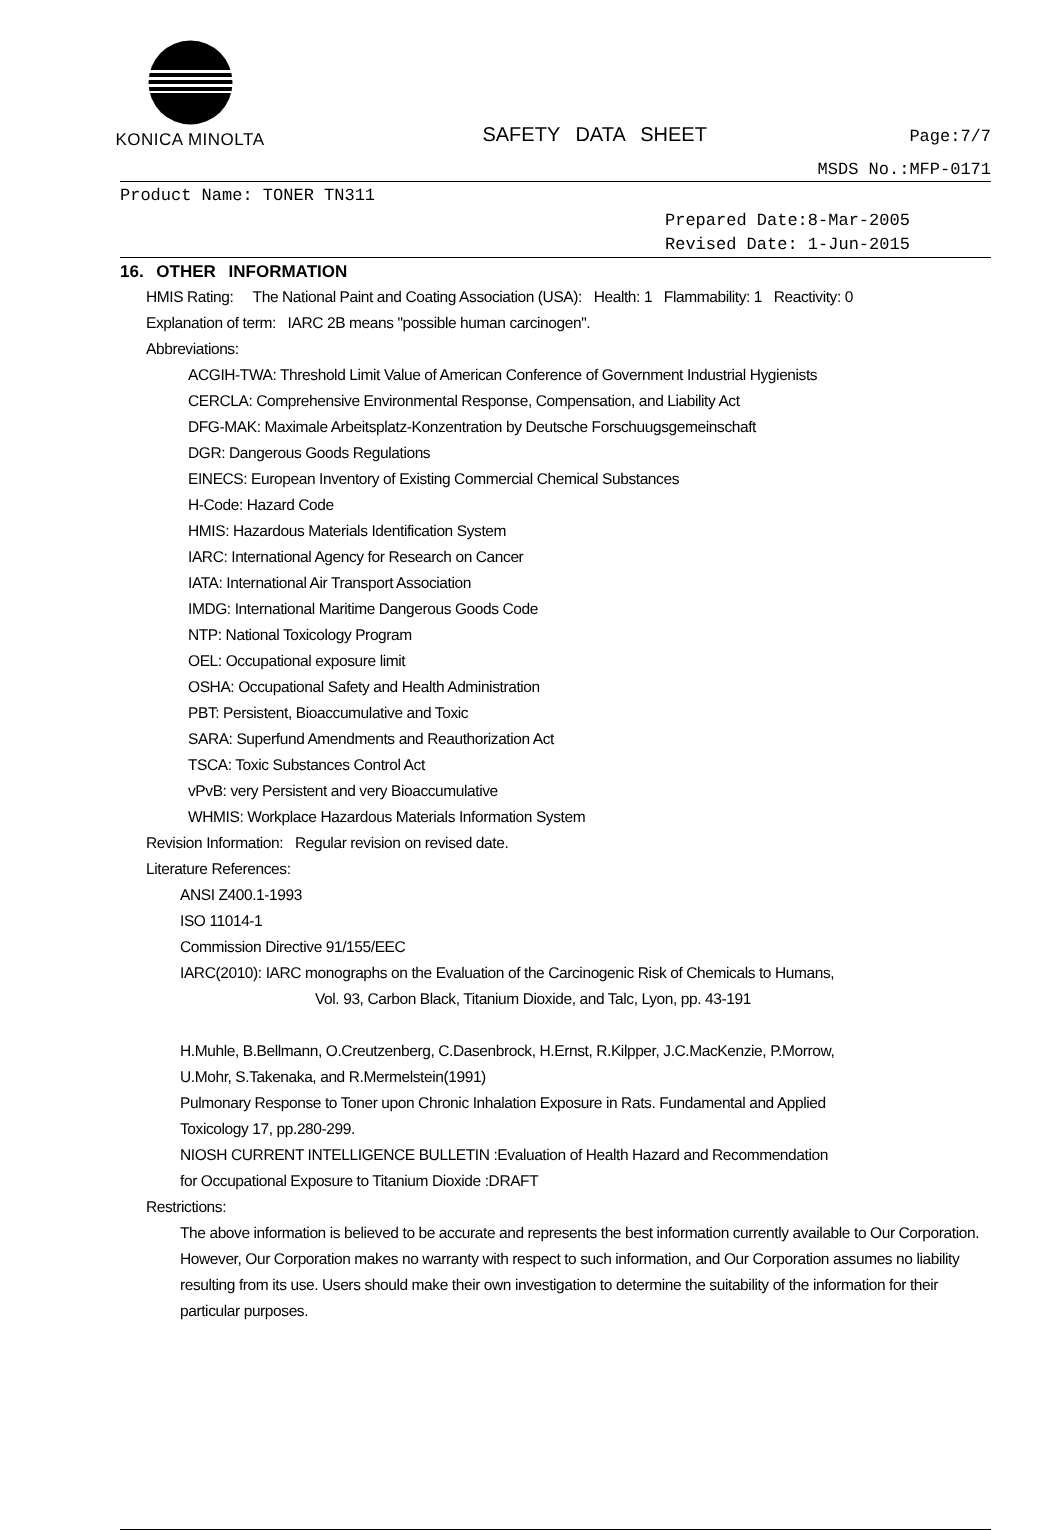KONICA MINOLTA
SAFETY DATA SHEET
Page:7/7
MSDS No.:MFP-0171
Product Name: TONER TN311
Prepared Date:8-Mar-2005
Revised Date: 1-Jun-2015
16. OTHER INFORMATION
HMIS Rating: The National Paint and Coating Association (USA): Health: 1 Flammability: 1 Reactivity: 0
Explanation of term: IARC 2B means "possible human carcinogen".
Abbreviations:
ACGIH-TWA: Threshold Limit Value of American Conference of Government Industrial Hygienists
CERCLA: Comprehensive Environmental Response, Compensation, and Liability Act
DFG-MAK: Maximale Arbeitsplatz-Konzentration by Deutsche Forschuugsgemeinschaft
DGR: Dangerous Goods Regulations
EINECS: European Inventory of Existing Commercial Chemical Substances
H-Code: Hazard Code
HMIS: Hazardous Materials Identification System
IARC: International Agency for Research on Cancer
IATA: International Air Transport Association
IMDG: International Maritime Dangerous Goods Code
NTP: National Toxicology Program
OEL: Occupational exposure limit
OSHA: Occupational Safety and Health Administration
PBT: Persistent, Bioaccumulative and Toxic
SARA: Superfund Amendments and Reauthorization Act
TSCA: Toxic Substances Control Act
vPvB: very Persistent and very Bioaccumulative
WHMIS: Workplace Hazardous Materials Information System
Revision Information: Regular revision on revised date.
Literature References:
ANSI Z400.1-1993
ISO 11014-1
Commission Directive 91/155/EEC
IARC(2010): IARC monographs on the Evaluation of the Carcinogenic Risk of Chemicals to Humans,
Vol. 93, Carbon Black, Titanium Dioxide, and Talc, Lyon, pp. 43-191
H.Muhle, B.Bellmann, O.Creutzenberg, C.Dasenbrock, H.Ernst, R.Kilpper, J.C.MacKenzie, P.Morrow,
U.Mohr, S.Takenaka, and R.Mermelstein(1991)
Pulmonary Response to Toner upon Chronic Inhalation Exposure in Rats. Fundamental and Applied
Toxicology 17, pp.280-299.
NIOSH CURRENT INTELLIGENCE BULLETIN :Evaluation of Health Hazard and Recommendation
for Occupational Exposure to Titanium Dioxide :DRAFT
Restrictions:
The above information is believed to be accurate and represents the best information currently available to Our Corporation. However, Our Corporation makes no warranty with respect to such information, and Our Corporation assumes no liability resulting from its use. Users should make their own investigation to determine the suitability of the information for their particular purposes.